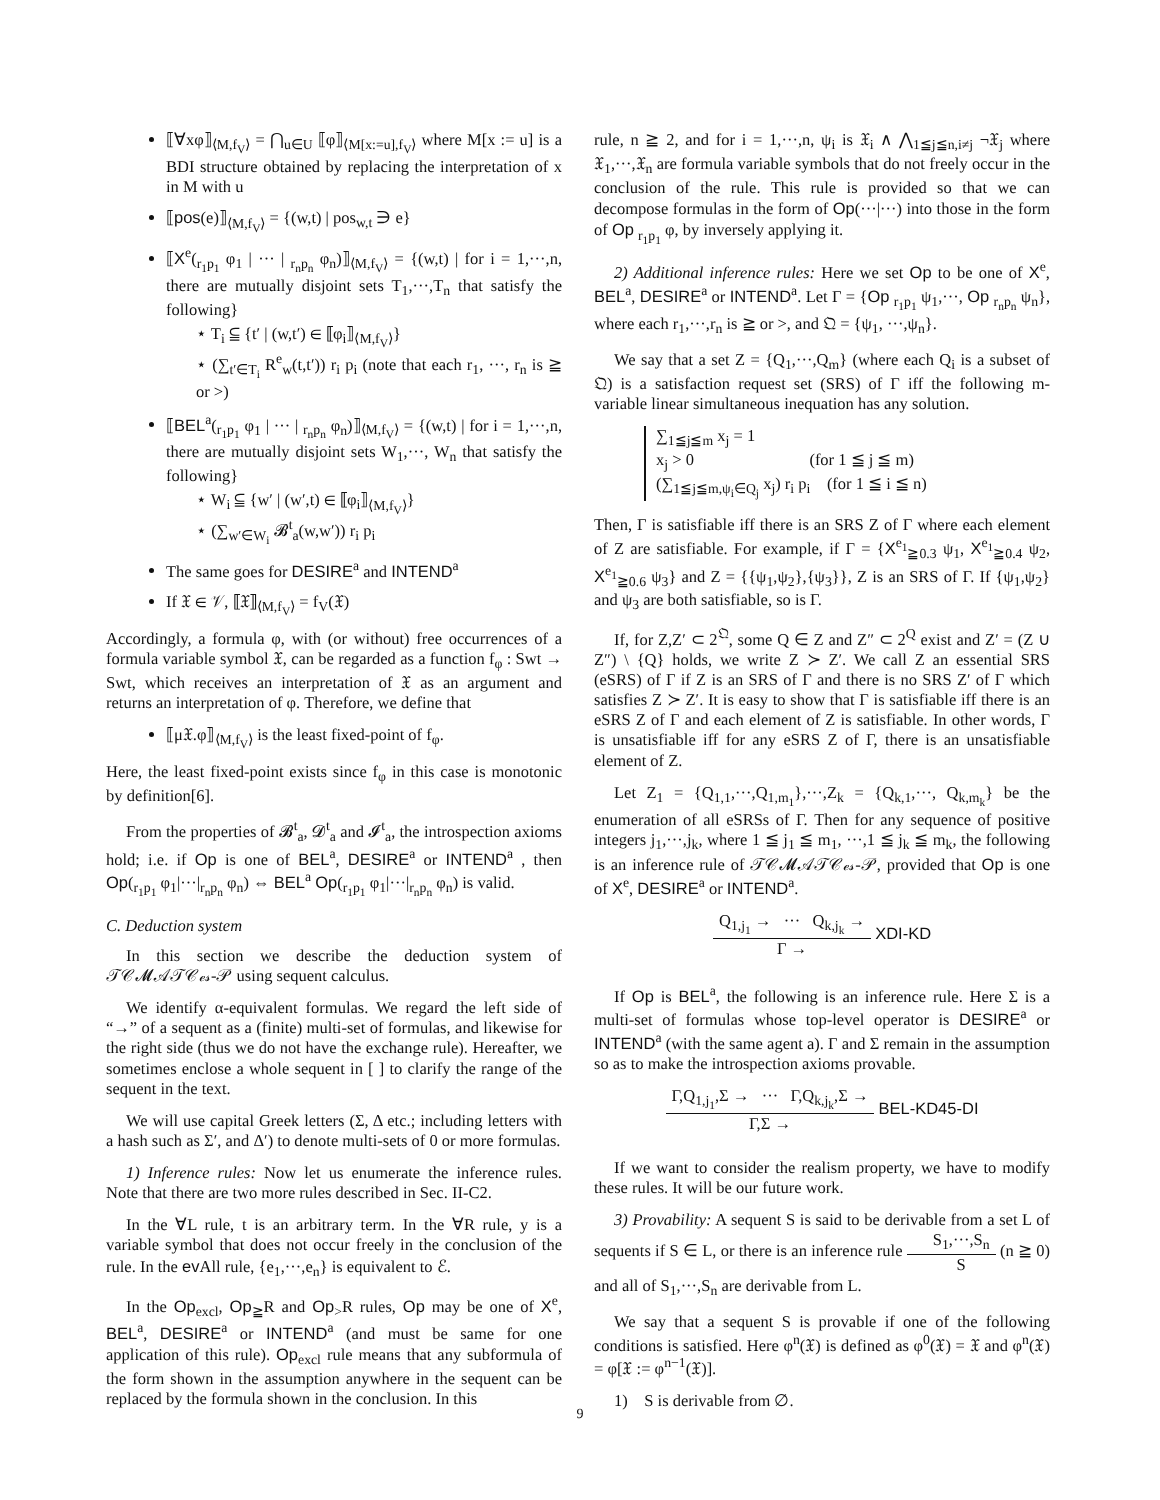⟦∀xφ⟧<sub>⟨M,f<sub>V</sub>⟩</sub> = ⋂<sub>u∈U</sub> ⟦φ⟧<sub>⟨M[x:=u],f<sub>V</sub>⟩</sub> where M[x := u] is a BDI structure obtained by replacing the interpretation of x in M with u
⟦pos(e)⟧<sub>⟨M,f<sub>V</sub>⟩</sub> = {(w,t) | pos<sub>w,t</sub> ∋ e}
⟦X<sup>e</sup>(<sub>r<sub>1</sub>p<sub>1</sub></sub> φ<sub>1</sub> | ··· | <sub>r<sub>n</sub>p<sub>n</sub></sub> φ<sub>n</sub>)⟧<sub>⟨M,f<sub>V</sub>⟩</sub> = {(w,t) | for i = 1,···,n, there are mutually disjoint sets T<sub>1</sub>,···,T<sub>n</sub> that satisfy the following}
⋆ T<sub>i</sub> ⫅ {t′ | (w,t′) ∈ ⟦φ<sub>i</sub>⟧<sub>⟨M,f<sub>V</sub>⟩</sub>}
⋆ (∑<sub>t′∈T<sub>i</sub></sub> R<sup>e</sup><sub>w</sub>(t,t′)) r<sub>i</sub> p<sub>i</sub> (note that each r<sub>1</sub>, ···, r<sub>n</sub> is ≧ or >)
⟦BEL<sup>a</sup>(<sub>r<sub>1</sub>p<sub>1</sub></sub> φ<sub>1</sub> | ··· | <sub>r<sub>n</sub>p<sub>n</sub></sub> φ<sub>n</sub>)⟧<sub>⟨M,f<sub>V</sub>⟩</sub> = {(w,t) | for i = 1,···,n, there are mutually disjoint sets W<sub>1</sub>,···, W<sub>n</sub> that satisfy the following}
⋆ W<sub>i</sub> ⫅ {w′ | (w′,t) ∈ ⟦φ<sub>i</sub>⟧<sub>⟨M,f<sub>V</sub>⟩</sub>}
⋆ (∑<sub>w′∈W<sub>i</sub></sub> 𝓑<sup>t</sup><sub>a</sub>(w,w′)) r<sub>i</sub> p<sub>i</sub>
The same goes for DESIRE<sup>a</sup> and INTEND<sup>a</sup>
If 𝔛 ∈ 𝒱, ⟦𝔛⟧<sub>⟨M,f<sub>V</sub>⟩</sub> = f<sub>V</sub>(𝔛)
Accordingly, a formula φ, with (or without) free occurrences of a formula variable symbol 𝔛, can be regarded as a function f<sub>φ</sub> : Swt → Swt, which receives an interpretation of 𝔛 as an argument and returns an interpretation of φ. Therefore, we define that
⟦μ𝔛.φ⟧<sub>⟨M,f<sub>V</sub>⟩</sub> is the least fixed-point of f<sub>φ</sub>.
Here, the least fixed-point exists since f<sub>φ</sub> in this case is monotonic by definition[6].
From the properties of 𝓑<sup>t</sup><sub>a</sub>, 𝓓<sup>t</sup><sub>a</sub> and 𝓘<sup>t</sup><sub>a</sub>, the introspection axioms hold; i.e. if Op is one of BEL<sup>a</sup>, DESIRE<sup>a</sup> or INTEND<sup>a</sup> , then Op(<sub>r<sub>1</sub>p<sub>1</sub></sub> φ<sub>1</sub>|···|<sub>r<sub>n</sub>p<sub>n</sub></sub> φ<sub>n</sub>) ⇔ BEL<sup>a</sup> Op(<sub>r<sub>1</sub>p<sub>1</sub></sub> φ<sub>1</sub>|···|<sub>r<sub>n</sub>p<sub>n</sub></sub> φ<sub>n</sub>) is valid.
C. Deduction system
In this section we describe the deduction system of 𝒯𝒞𝓜𝒜𝒯𝒞ℯ𝓈-𝒫 using sequent calculus.
We identify α-equivalent formulas. We regard the left side of “→” of a sequent as a (finite) multi-set of formulas, and likewise for the right side (thus we do not have the exchange rule). Hereafter, we sometimes enclose a whole sequent in [ ] to clarify the range of the sequent in the text.
We will use capital Greek letters (Σ, Δ etc.; including letters with a hash such as Σ′, and Δ′) to denote multi-sets of 0 or more formulas.
1) Inference rules: Now let us enumerate the inference rules. Note that there are two more rules described in Sec. II-C2.
In the ∀L rule, t is an arbitrary term. In the ∀R rule, y is a variable symbol that does not occur freely in the conclusion of the rule. In the ev All rule, {e<sub>1</sub>,···,e<sub>n</sub>} is equivalent to ℰ.
In the Op<sub>excl</sub>, Op<sub>≧</sub>R and Op<sub>></sub>R rules, Op may be one of X<sup>e</sup>, BEL<sup>a</sup>, DESIRE<sup>a</sup> or INTEND<sup>a</sup> (and must be same for one application of this rule). Op<sub>excl</sub> rule means that any subformula of the form shown in the assumption anywhere in the sequent can be replaced by the formula shown in the conclusion. In this
rule, n ≧ 2, and for i = 1,···,n, ψ<sub>i</sub> is 𝔛<sub>i</sub> ∧ ⋀<sub>1≦j≦n,i≠j</sub> ¬𝔛<sub>j</sub> where 𝔛<sub>1</sub>,···,𝔛<sub>n</sub> are formula variable symbols that do not freely occur in the conclusion of the rule. This rule is provided so that we can decompose formulas in the form of Op(···|···) into those in the form of Op <sub>r<sub>1</sub>p<sub>1</sub></sub> φ, by inversely applying it.
2) Additional inference rules: Here we set Op to be one of X<sup>e</sup>, BEL<sup>a</sup>, DESIRE<sup>a</sup> or INTEND<sup>a</sup>. Let Γ = {Op <sub>r<sub>1</sub>p<sub>1</sub></sub> ψ<sub>1</sub>,···, Op <sub>r<sub>n</sub>p<sub>n</sub></sub> ψ<sub>n</sub>}, where each r<sub>1</sub>,···,r<sub>n</sub> is ≧ or >, and 𝔔 = {ψ<sub>1</sub>, ···,ψ<sub>n</sub>}.
We say that a set Z = {Q<sub>1</sub>,···,Q<sub>m</sub>} (where each Q<sub>i</sub> is a subset of 𝔔) is a satisfaction request set (SRS) of Γ iff the following m-variable linear simultaneous inequation has any solution.
∑<sub>1≦j≦m</sub> x<sub>j</sub> = 1
x<sub>j</sub> > 0 (for 1 ≦ j ≦ m)
(∑<sub>1≦j≦m,ψ<sub>i</sub>∈Q<sub>j</sub></sub> x<sub>j</sub>) r<sub>i</sub> p<sub>i</sub> (for 1 ≦ i ≦ n)
Then, Γ is satisfiable iff there is an SRS Z of Γ where each element of Z are satisfiable. For example, if Γ = {X<sup>e<sub>1</sub></sup><sub>≧0.3</sub> ψ<sub>1</sub>, X<sup>e<sub>1</sub></sup><sub>≧0.4</sub> ψ<sub>2</sub>, X<sup>e<sub>1</sub></sup><sub>≧0.6</sub> ψ<sub>3</sub>} and Z = {{ψ<sub>1</sub>,ψ<sub>2</sub>},{ψ<sub>3</sub>}}, Z is an SRS of Γ. If {ψ<sub>1</sub>,ψ<sub>2</sub>} and ψ<sub>3</sub> are both satisfiable, so is Γ.
If, for Z,Z′ ⊂ 2<sup>𝔔</sup>, some Q ∈ Z and Z″ ⊂ 2<sup>Q</sup> exist and Z′ = (Z ∪ Z″) \ {Q} holds, we write Z ≻ Z′. We call Z an essential SRS (eSRS) of Γ if Z is an SRS of Γ and there is no SRS Z′ of Γ which satisfies Z ≻ Z′. It is easy to show that Γ is satisfiable iff there is an eSRS Z of Γ and each element of Z is satisfiable. In other words, Γ is unsatisfiable iff for any eSRS Z of Γ, there is an unsatisfiable element of Z.
Let Z<sub>1</sub> = {Q<sub>1,1</sub>,···,Q<sub>1,m<sub>1</sub></sub>},···,Z<sub>k</sub> = {Q<sub>k,1</sub>,···, Q<sub>k,m<sub>k</sub></sub>} be the enumeration of all eSRSs of Γ. Then for any sequence of positive integers j<sub>1</sub>,···,j<sub>k</sub>, where 1 ≦ j<sub>1</sub> ≦ m<sub>1</sub>, ···,1 ≦ j<sub>k</sub> ≦ m<sub>k</sub>, the following is an inference rule of 𝒯𝒞𝓜𝒜𝒯𝒞ℯ𝓈-𝒫, provided that Op is one of X<sup>e</sup>, DESIRE<sup>a</sup> or INTEND<sup>a</sup>.
Q<sub>1,j<sub>1</sub></sub> → ··· Q<sub>k,j<sub>k</sub></sub> → Γ → XDI-KD
If Op is BEL<sup>a</sup>, the following is an inference rule. Here Σ is a multi-set of formulas whose top-level operator is DESIRE<sup>a</sup> or INTEND<sup>a</sup> (with the same agent a). Γ and Σ remain in the assumption so as to make the introspection axioms provable.
Γ,Q<sub>1,j<sub>1</sub></sub>,Σ → ··· Γ,Q<sub>k,j<sub>k</sub></sub>,Σ → Γ,Σ → BEL-KD45-DI
If we want to consider the realism property, we have to modify these rules. It will be our future work.
3) Provability: A sequent S is said to be derivable from a set L of sequents if S ∈ L, or there is an inference rule S<sub>1</sub>,···,S<sub>n</sub> S (n ≧ 0) and all of S<sub>1</sub>,···,S<sub>n</sub> are derivable from L.
We say that a sequent S is provable if one of the following conditions is satisfied. Here φ<sup>n</sup>(𝔛) is defined as φ<sup>0</sup>(𝔛) = 𝔛 and φ<sup>n</sup>(𝔛) = φ[𝔛 := φ<sup>n−1</sup>(𝔛)].
1) S is derivable from ∅.
9